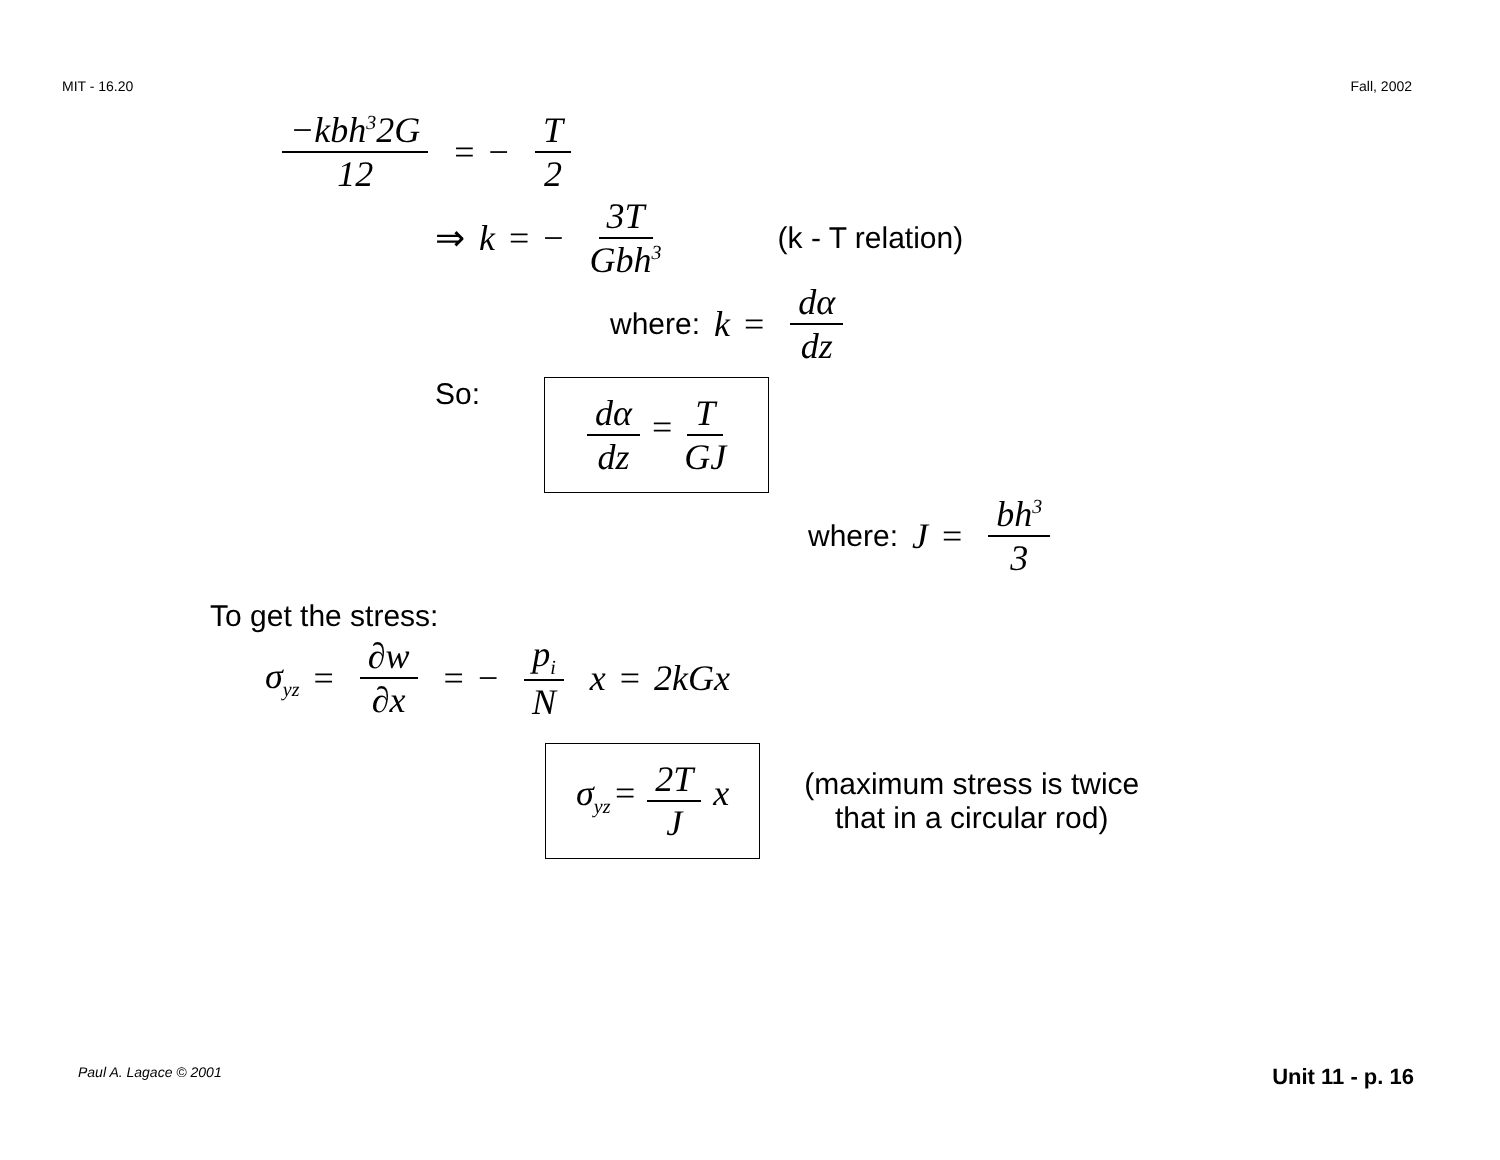MIT - 16.20 Fall, 2002
−kbh<sup>3</sup>2G 12 = − T 2
⇒ k = − 3T Gbh<sup>3</sup> (k - T relation)
where: k = dα dz
So:
dα dz = T GJ
where: J = bh<sup>3</sup> 3
To get the stress:
σ<sub>yz</sub> = ∂w ∂x = − p<sub>i</sub> N x = 2kGx
σ<sub>yz</sub> = 2 T J x
(maximum stress is twice
that in a circular rod)
Paul A. Lagace © 2001 Unit 11 - p. 16